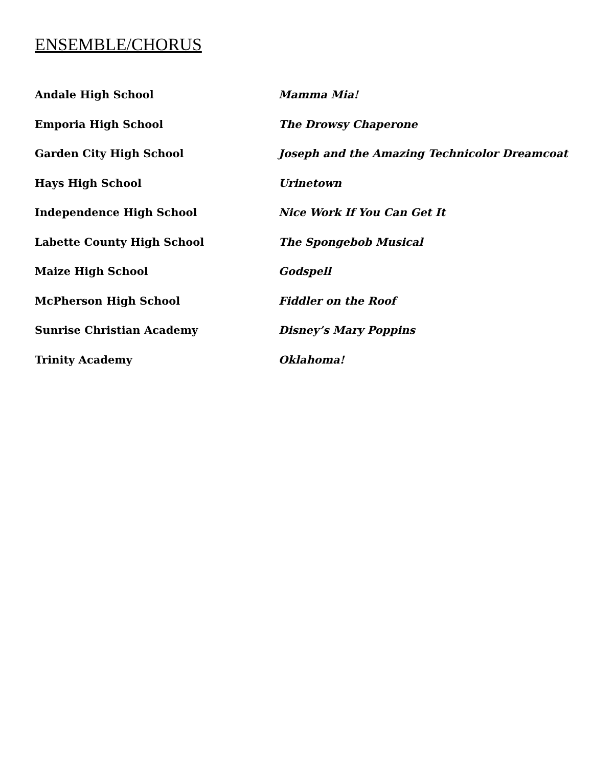ENSEMBLE/CHORUS
| Andale High School | Mamma Mia! |
| Emporia High School | The Drowsy Chaperone |
| Garden City High School | Joseph and the Amazing Technicolor Dreamcoat |
| Hays High School | Urinetown |
| Independence High School | Nice Work If You Can Get It |
| Labette County High School | The Spongebob Musical |
| Maize High School | Godspell |
| McPherson High School | Fiddler on the Roof |
| Sunrise Christian Academy | Disney’s Mary Poppins |
| Trinity Academy | Oklahoma! |